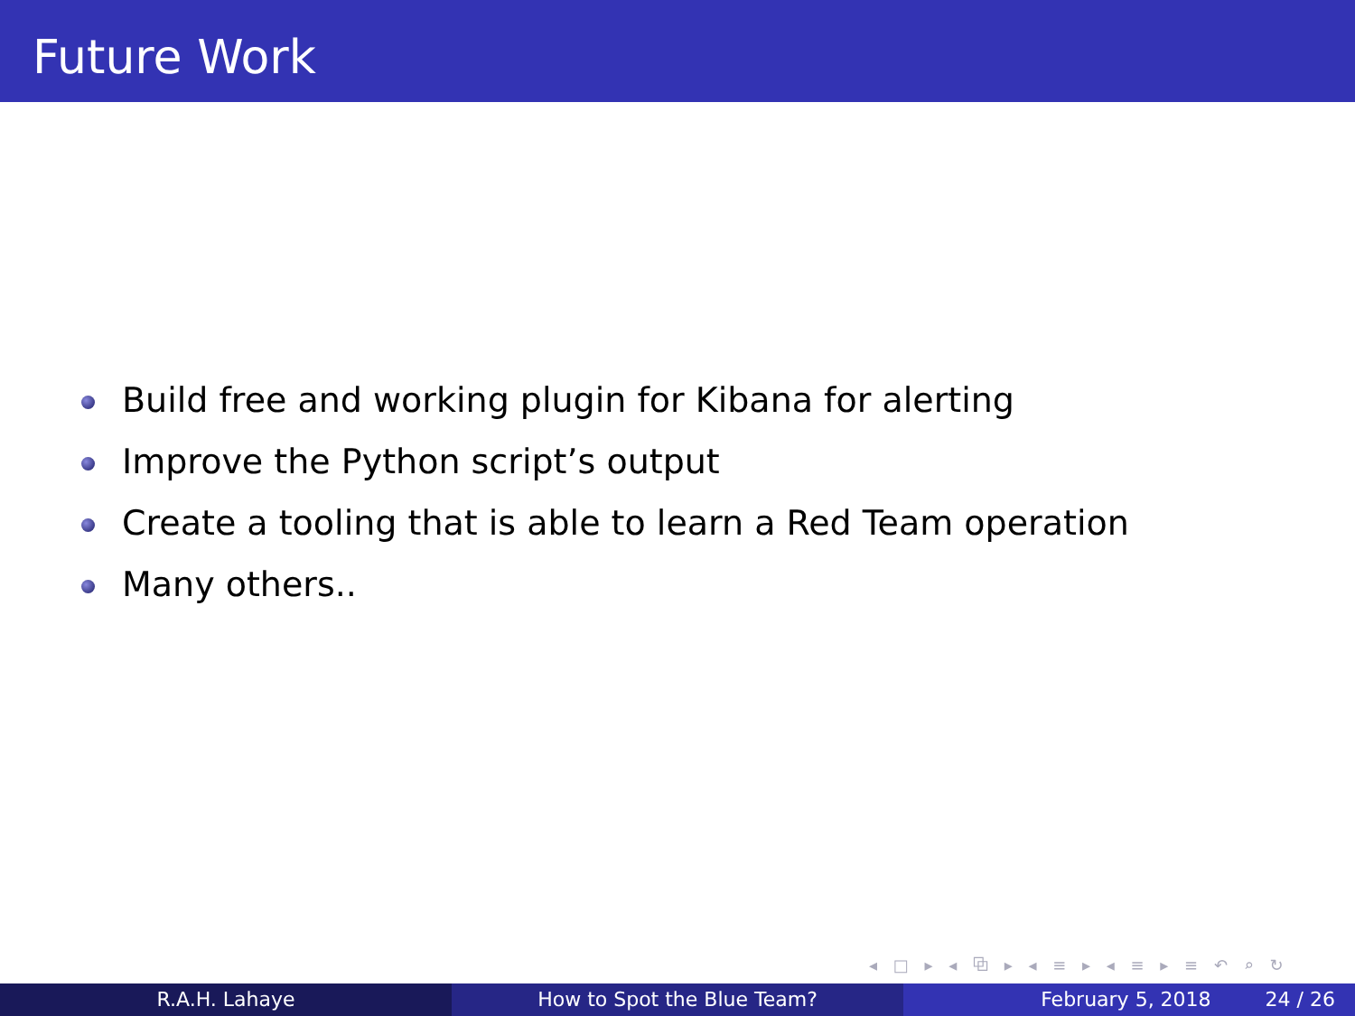Future Work
Build free and working plugin for Kibana for alerting
Improve the Python script’s output
Create a tooling that is able to learn a Red Team operation
Many others..
◂ □ ▸ ◂ ⧉ ▸ ◂ ≡ ▸ ◂ ≡ ▸ ≡ ↶ ⌕ ↻
R.A.H. Lahaye How to Spot the Blue Team? February 5, 2018 24 / 26